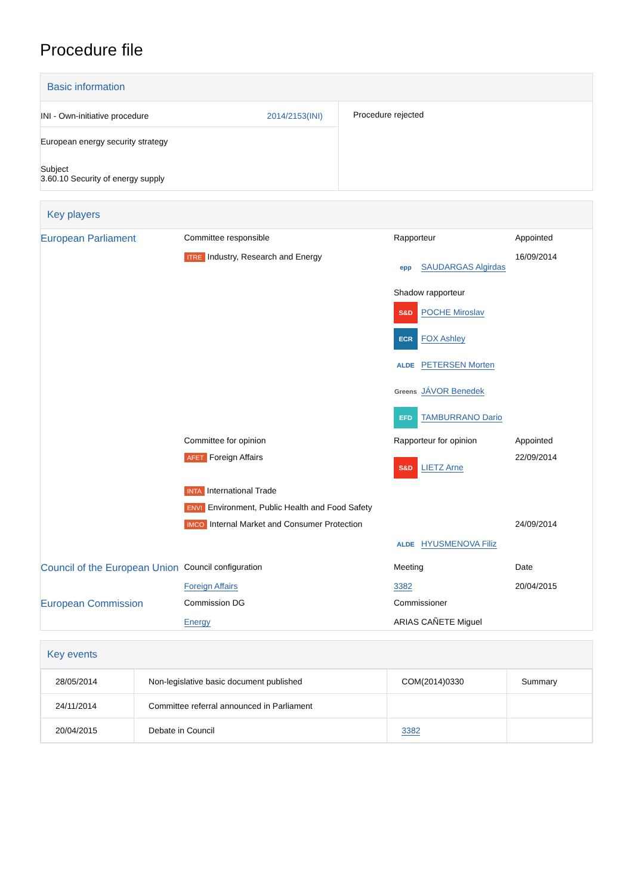Procedure file
Basic information
| INI - Own-initiative procedure 2014/2153(INI) European energy security strategy Subject 3.60.10 Security of energy supply | Procedure rejected |
Key players
| European Parliament | Committee responsible | Rapporteur | Appointed |
| | ITRE Industry, Research and Energy | epp SAUDARGAS Algirdas Shadow rapporteur S&D POCHE Miroslav ECR FOX Ashley ALDE PETERSEN Morten Greens JÁVOR Benedek EFD TAMBURRANO Dario | 16/09/2014 |
| | Committee for opinion | Rapporteur for opinion | Appointed |
| | AFET Foreign Affairs | S&D LIETZ Arne | 22/09/2014 |
| | INTA International Trade | | |
| | ENVI Environment, Public Health and Food Safety | | |
| | IMCO Internal Market and Consumer Protection | ALDE HYUSMENOVA Filiz | 24/09/2014 |
| Council of the European Union | Council configuration Foreign Affairs | Meeting 3382 | Date 20/04/2015 |
| European Commission | Commission DG Energy | Commissioner ARIAS CAÑETE Miguel | |
Key events
| 28/05/2014 | Non-legislative basic document published | COM(2014)0330 | Summary |
| 24/11/2014 | Committee referral announced in Parliament | | |
| 20/04/2015 | Debate in Council | 3382 | |